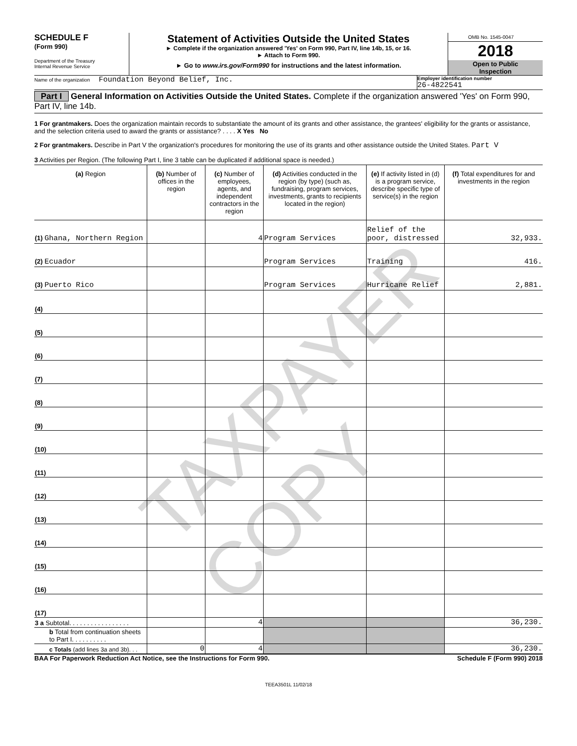SCHEDULE F
(Form 990)
Department of the Treasury
Internal Revenue Service
Statement of Activities Outside the United States
► Complete if the organization answered 'Yes' on Form 990, Part IV, line 14b, 15, or 16.
► Attach to Form 990.
► Go to www.irs.gov/Form990 for instructions and the latest information.
OMB No. 1545-0047
2018
Open to Public
Inspection
Name of the organization Foundation Beyond Belief, Inc.
Employer identification number
26-4822541
Part I General Information on Activities Outside the United States. Complete if the organization answered 'Yes' on Form 990, Part IV, line 14b.
1 For grantmakers. Does the organization maintain records to substantiate the amount of its grants and other assistance, the grantees' eligibility for the grants or assistance, and the selection criteria used to award the grants or assistance? . . . . X Yes No
2 For grantmakers. Describe in Part V the organization's procedures for monitoring the use of its grants and other assistance outside the United States. Part V
3 Activities per Region. (The following Part I, line 3 table can be duplicated if additional space is needed.)
| (a) Region | (b) Number of offices in the region | (c) Number of employees, agents, and independent contractors in the region | (d) Activities conducted in the region (by type) (such as, fundraising, program services, investments, grants to recipients located in the region) | (e) If activity listed in (d) is a program service, describe specific type of service(s) in the region | (f) Total expenditures for and investments in the region |
| --- | --- | --- | --- | --- | --- |
| (1) Ghana, Northern Region | | 4 | Program Services | Relief of the poor, distressed | 32,933. |
| (2) Ecuador | | | Program Services | Training | 416. |
| (3) Puerto Rico | | | Program Services | Hurricane Relief | 2,881. |
| (4) | | | | | |
| (5) | | | | | |
| (6) | | | | | |
| (7) | | | | | |
| (8) | | | | | |
| (9) | | | | | |
| (10) | | | | | |
| (11) | | | | | |
| (12) | | | | | |
| (13) | | | | | |
| (14) | | | | | |
| (15) | | | | | |
| (16) | | | | | |
| (17) | | | | | |
| 3 a Subtotal. . . . . . . . . . . . . . . . . | | 4 | | | 36,230. |
| b Total from continuation sheets to Part I. . . . . . . . . . | | | | | |
| c Totals (add lines 3a and 3b). . . | 0 | 4 | | | 36,230. |
BAA For Paperwork Reduction Act Notice, see the Instructions for Form 990. Schedule F (Form 990) 2018
TEEA3501L 11/02/18
TAXPAYER COPY